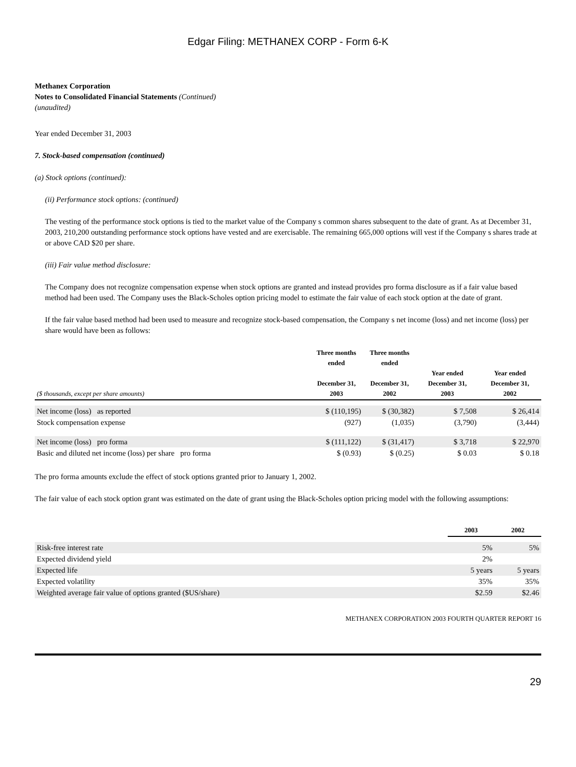Edgar Filing: METHANEX CORP - Form 6-K
Methanex Corporation
Notes to Consolidated Financial Statements (Continued)
(unaudited)
Year ended December 31, 2003
7. Stock-based compensation (continued)
(a) Stock options (continued):
(ii) Performance stock options: (continued)
The vesting of the performance stock options is tied to the market value of the Company s common shares subsequent to the date of grant. As at December 31, 2003, 210,200 outstanding performance stock options have vested and are exercisable. The remaining 665,000 options will vest if the Company s shares trade at or above CAD $20 per share.
(iii) Fair value method disclosure:
The Company does not recognize compensation expense when stock options are granted and instead provides pro forma disclosure as if a fair value based method had been used. The Company uses the Black-Scholes option pricing model to estimate the fair value of each stock option at the date of grant.
If the fair value based method had been used to measure and recognize stock-based compensation, the Company s net income (loss) and net income (loss) per share would have been as follows:
| ($ thousands, except per share amounts) | Three months ended December 31, 2003 | Three months ended December 31, 2002 | Year ended December 31, 2003 | Year ended December 31, 2002 |
| --- | --- | --- | --- | --- |
| Net income (loss) as reported | $ (110,195) | $ (30,382) | $ 7,508 | $ 26,414 |
| Stock compensation expense | (927) | (1,035) | (3,790) | (3,444) |
| Net income (loss) pro forma | $ (111,122) | $ (31,417) | $ 3,718 | $ 22,970 |
| Basic and diluted net income (loss) per share pro forma | $ (0.93) | $ (0.25) | $ 0.03 | $ 0.18 |
The pro forma amounts exclude the effect of stock options granted prior to January 1, 2002.
The fair value of each stock option grant was estimated on the date of grant using the Black-Scholes option pricing model with the following assumptions:
| | 2003 | 2002 |
| --- | --- | --- |
| Risk-free interest rate | 5% | 5% |
| Expected dividend yield | 2% | |
| Expected life | 5 years | 5 years |
| Expected volatility | 35% | 35% |
| Weighted average fair value of options granted ($US/share) | $2.59 | $2.46 |
METHANEX CORPORATION 2003 FOURTH QUARTER REPORT 16
29